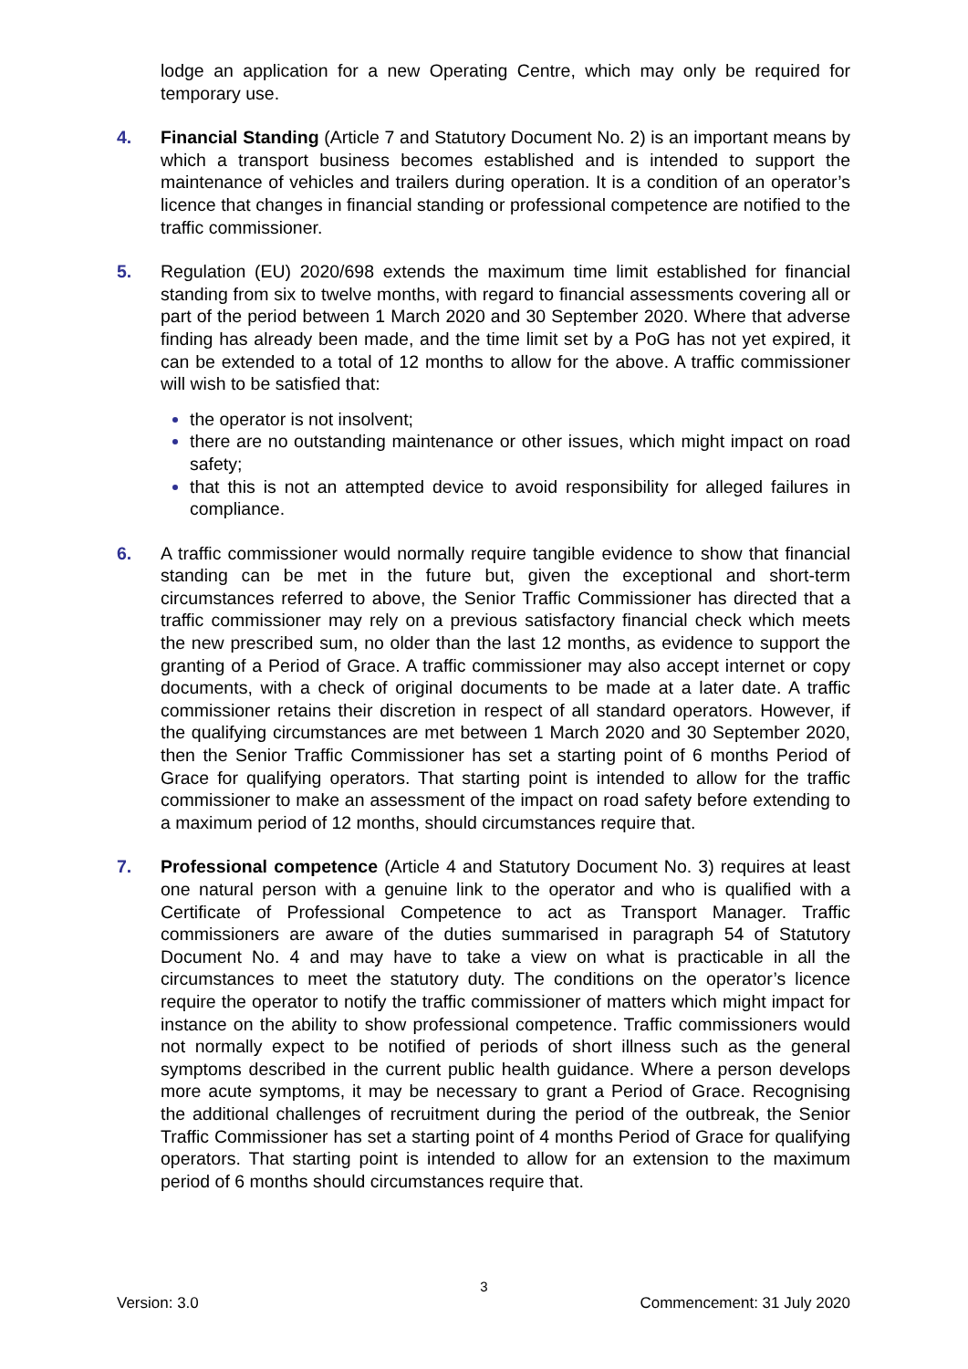lodge an application for a new Operating Centre, which may only be required for temporary use.
4. Financial Standing (Article 7 and Statutory Document No. 2) is an important means by which a transport business becomes established and is intended to support the maintenance of vehicles and trailers during operation. It is a condition of an operator’s licence that changes in financial standing or professional competence are notified to the traffic commissioner.
5. Regulation (EU) 2020/698 extends the maximum time limit established for financial standing from six to twelve months, with regard to financial assessments covering all or part of the period between 1 March 2020 and 30 September 2020. Where that adverse finding has already been made, and the time limit set by a PoG has not yet expired, it can be extended to a total of 12 months to allow for the above. A traffic commissioner will wish to be satisfied that:
the operator is not insolvent;
there are no outstanding maintenance or other issues, which might impact on road safety;
that this is not an attempted device to avoid responsibility for alleged failures in compliance.
6. A traffic commissioner would normally require tangible evidence to show that financial standing can be met in the future but, given the exceptional and short-term circumstances referred to above, the Senior Traffic Commissioner has directed that a traffic commissioner may rely on a previous satisfactory financial check which meets the new prescribed sum, no older than the last 12 months, as evidence to support the granting of a Period of Grace. A traffic commissioner may also accept internet or copy documents, with a check of original documents to be made at a later date. A traffic commissioner retains their discretion in respect of all standard operators. However, if the qualifying circumstances are met between 1 March 2020 and 30 September 2020, then the Senior Traffic Commissioner has set a starting point of 6 months Period of Grace for qualifying operators. That starting point is intended to allow for the traffic commissioner to make an assessment of the impact on road safety before extending to a maximum period of 12 months, should circumstances require that.
7. Professional competence (Article 4 and Statutory Document No. 3) requires at least one natural person with a genuine link to the operator and who is qualified with a Certificate of Professional Competence to act as Transport Manager. Traffic commissioners are aware of the duties summarised in paragraph 54 of Statutory Document No. 4 and may have to take a view on what is practicable in all the circumstances to meet the statutory duty. The conditions on the operator’s licence require the operator to notify the traffic commissioner of matters which might impact for instance on the ability to show professional competence. Traffic commissioners would not normally expect to be notified of periods of short illness such as the general symptoms described in the current public health guidance. Where a person develops more acute symptoms, it may be necessary to grant a Period of Grace. Recognising the additional challenges of recruitment during the period of the outbreak, the Senior Traffic Commissioner has set a starting point of 4 months Period of Grace for qualifying operators. That starting point is intended to allow for an extension to the maximum period of 6 months should circumstances require that.
3
Version: 3.0 Commencement: 31 July 2020